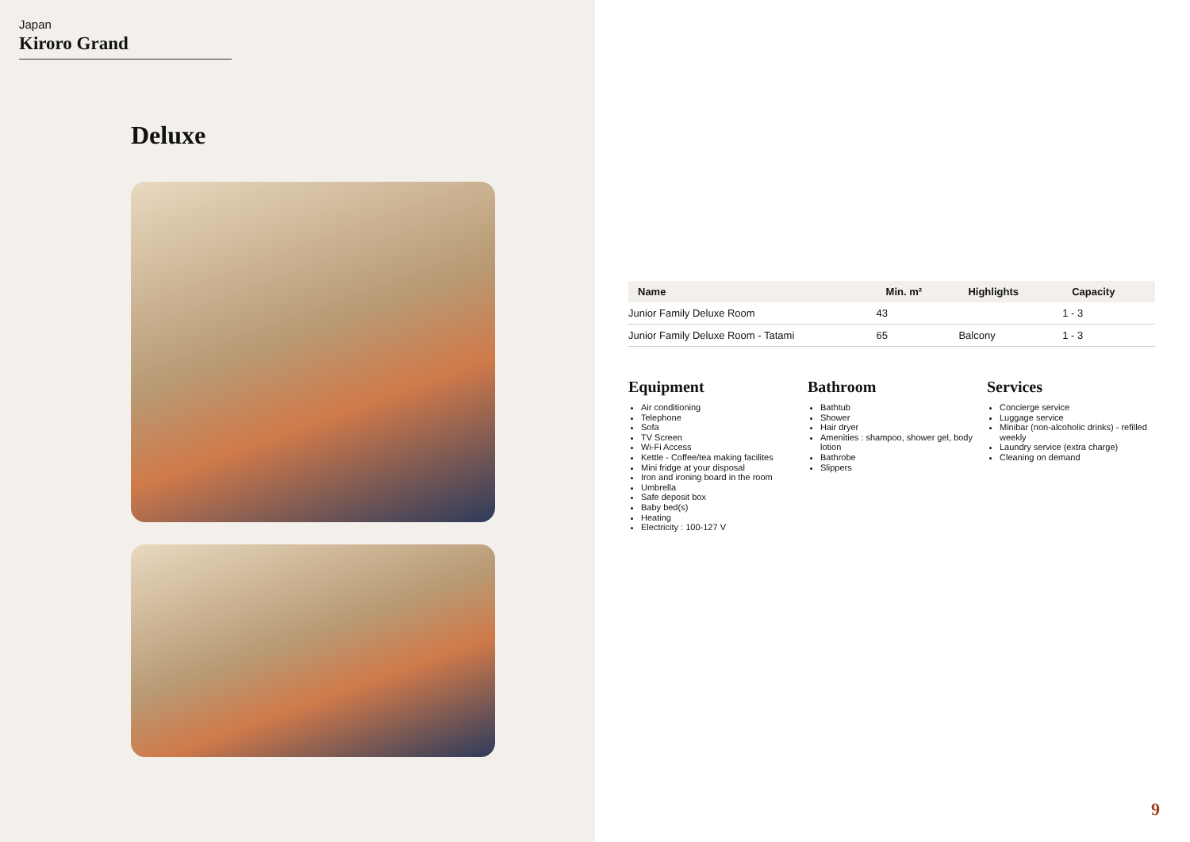Japan
Kiroro Grand
Deluxe
| Name | Min. m² | Highlights | Capacity |
| --- | --- | --- | --- |
| Junior Family Deluxe Room | 43 | | 1 - 3 |
| Junior Family Deluxe Room - Tatami | 65 | Balcony | 1 - 3 |
Equipment
Air conditioning
Telephone
Sofa
TV Screen
Wi-Fi Access
Kettle - Coffee/tea making facilites
Mini fridge at your disposal
Iron and ironing board in the room
Umbrella
Safe deposit box
Baby bed(s)
Heating
Electricity : 100-127 V
Bathroom
Bathtub
Shower
Hair dryer
Amenities : shampoo, shower gel, body lotion
Bathrobe
Slippers
Services
Concierge service
Luggage service
Minibar (non-alcoholic drinks) - refilled weekly
Laundry service (extra charge)
Cleaning on demand
9